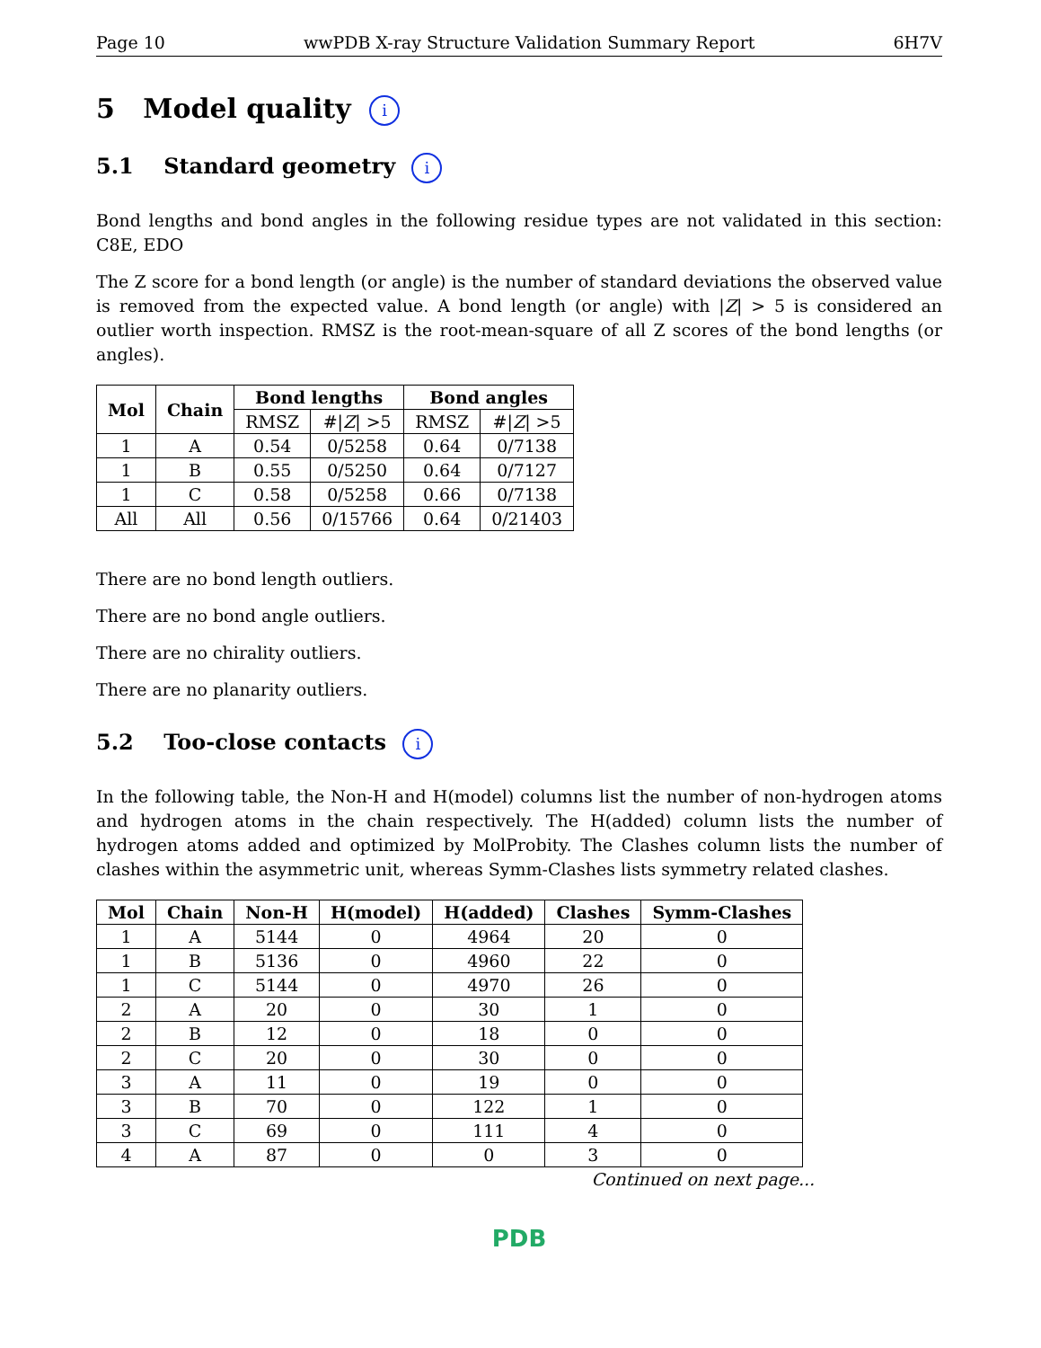Page 10 wwPDB X-ray Structure Validation Summary Report 6H7V
5 Model quality i
5.1 Standard geometry i
Bond lengths and bond angles in the following residue types are not validated in this section: C8E, EDO
The Z score for a bond length (or angle) is the number of standard deviations the observed value is removed from the expected value. A bond length (or angle) with |Z| > 5 is considered an outlier worth inspection. RMSZ is the root-mean-square of all Z scores of the bond lengths (or angles).
| Mol | Chain | Bond lengths | | Bond angles | |
| --- | --- | --- | --- | --- | --- |
| | | RMSZ | #/ Z / >5 | RMSZ | #/ Z / >5 |
| 1 | A | 0.54 | 0/5258 | 0.64 | 0/7138 |
| 1 | B | 0.55 | 0/5250 | 0.64 | 0/7127 |
| 1 | C | 0.58 | 0/5258 | 0.66 | 0/7138 |
| All | All | 0.56 | 0/15766 | 0.64 | 0/21403 |
There are no bond length outliers.
There are no bond angle outliers.
There are no chirality outliers.
There are no planarity outliers.
5.2 Too-close contacts i
In the following table, the Non-H and H(model) columns list the number of non-hydrogen atoms and hydrogen atoms in the chain respectively. The H(added) column lists the number of hydrogen atoms added and optimized by MolProbity. The Clashes column lists the number of clashes within the asymmetric unit, whereas Symm-Clashes lists symmetry related clashes.
| Mol | Chain | Non-H | H(model) | H(added) | Clashes | Symm-Clashes |
| --- | --- | --- | --- | --- | --- | --- |
| 1 | A | 5144 | 0 | 4964 | 20 | 0 |
| 1 | B | 5136 | 0 | 4960 | 22 | 0 |
| 1 | C | 5144 | 0 | 4970 | 26 | 0 |
| 2 | A | 20 | 0 | 30 | 1 | 0 |
| 2 | B | 12 | 0 | 18 | 0 | 0 |
| 2 | C | 20 | 0 | 30 | 0 | 0 |
| 3 | A | 11 | 0 | 19 | 0 | 0 |
| 3 | B | 70 | 0 | 122 | 1 | 0 |
| 3 | C | 69 | 0 | 111 | 4 | 0 |
| 4 | A | 87 | 0 | 0 | 3 | 0 |
Continued on next page...
PDB